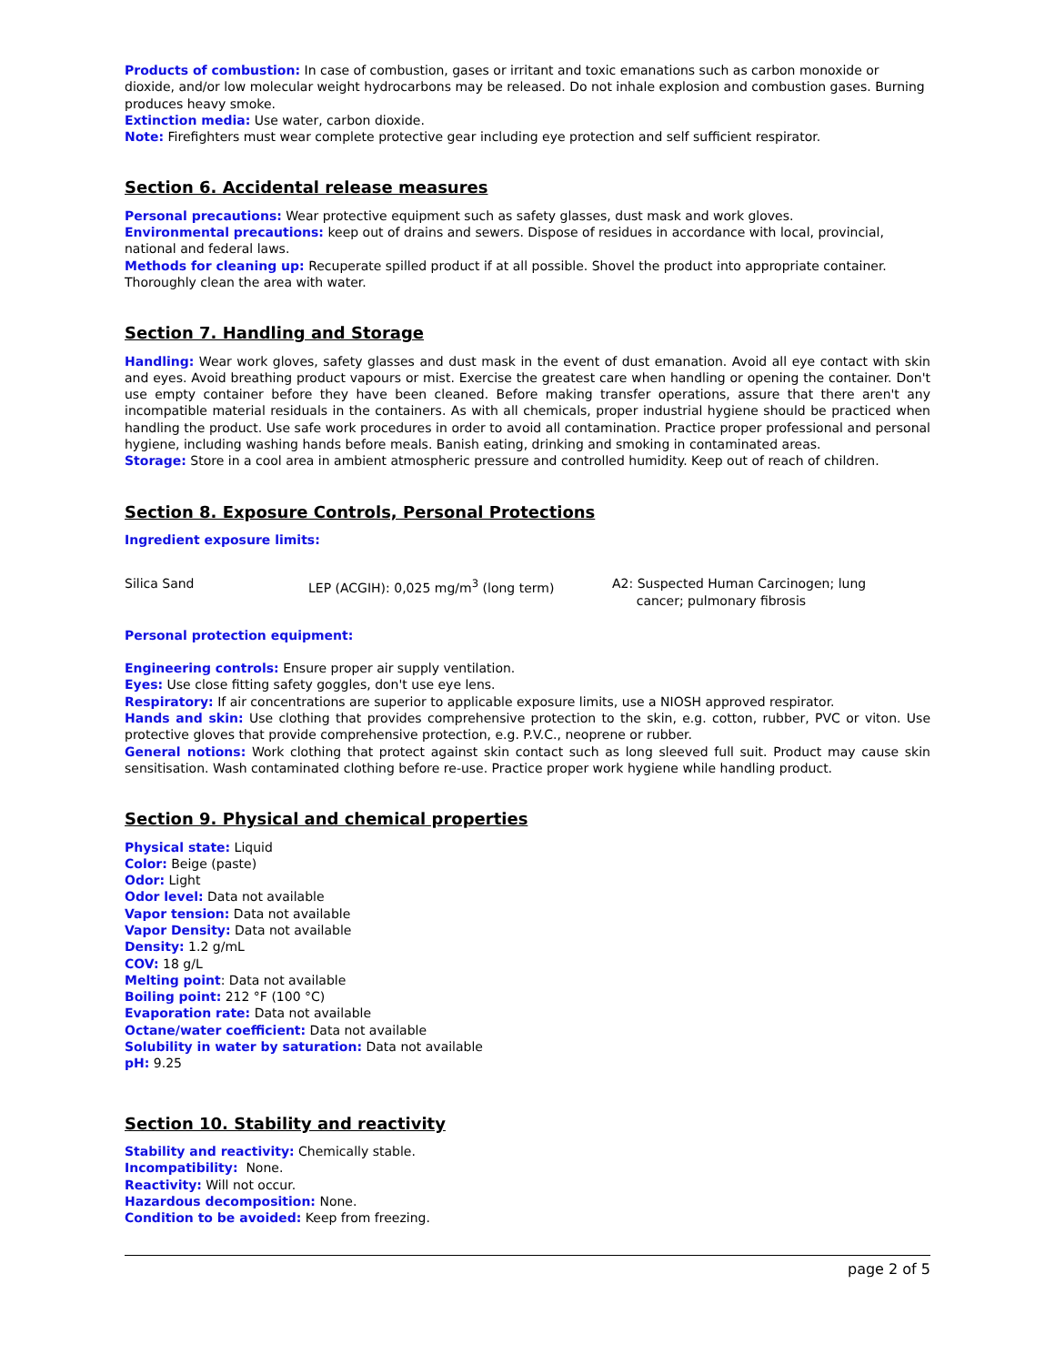Products of combustion: In case of combustion, gases or irritant and toxic emanations such as carbon monoxide or dioxide, and/or low molecular weight hydrocarbons may be released. Do not inhale explosion and combustion gases. Burning produces heavy smoke.
Extinction media: Use water, carbon dioxide.
Note: Firefighters must wear complete protective gear including eye protection and self sufficient respirator.
Section 6. Accidental release measures
Personal precautions: Wear protective equipment such as safety glasses, dust mask and work gloves.
Environmental precautions: keep out of drains and sewers. Dispose of residues in accordance with local, provincial, national and federal laws.
Methods for cleaning up: Recuperate spilled product if at all possible. Shovel the product into appropriate container. Thoroughly clean the area with water.
Section 7. Handling and Storage
Handling: Wear work gloves, safety glasses and dust mask in the event of dust emanation. Avoid all eye contact with skin and eyes. Avoid breathing product vapours or mist. Exercise the greatest care when handling or opening the container. Don't use empty container before they have been cleaned. Before making transfer operations, assure that there aren't any incompatible material residuals in the containers. As with all chemicals, proper industrial hygiene should be practiced when handling the product. Use safe work procedures in order to avoid all contamination. Practice proper professional and personal hygiene, including washing hands before meals. Banish eating, drinking and smoking in contaminated areas.
Storage: Store in a cool area in ambient atmospheric pressure and controlled humidity. Keep out of reach of children.
Section 8. Exposure Controls, Personal Protections
Ingredient exposure limits:
| Silica Sand | LEP (ACGIH): 0,025 mg/m<sup>3</sup> (long term) | A2: Suspected Human Carcinogen; lung cancer; pulmonary fibrosis |
Personal protection equipment:
Engineering controls: Ensure proper air supply ventilation.
Eyes: Use close fitting safety goggles, don't use eye lens.
Respiratory: If air concentrations are superior to applicable exposure limits, use a NIOSH approved respirator.
Hands and skin: Use clothing that provides comprehensive protection to the skin, e.g. cotton, rubber, PVC or viton. Use protective gloves that provide comprehensive protection, e.g. P.V.C., neoprene or rubber.
General notions: Work clothing that protect against skin contact such as long sleeved full suit. Product may cause skin sensitisation. Wash contaminated clothing before re-use. Practice proper work hygiene while handling product.
Section 9. Physical and chemical properties
Physical state: Liquid
Color: Beige (paste)
Odor: Light
Odor level: Data not available
Vapor tension: Data not available
Vapor Density: Data not available
Density: 1.2 g/mL
COV: 18 g/L
Melting point: Data not available
Boiling point: 212 °F (100 °C)
Evaporation rate: Data not available
Octane/water coefficient: Data not available
Solubility in water by saturation: Data not available
pH: 9.25
Section 10. Stability and reactivity
Stability and reactivity: Chemically stable.
Incompatibility: None.
Reactivity: Will not occur.
Hazardous decomposition: None.
Condition to be avoided: Keep from freezing.
page 2 of 5